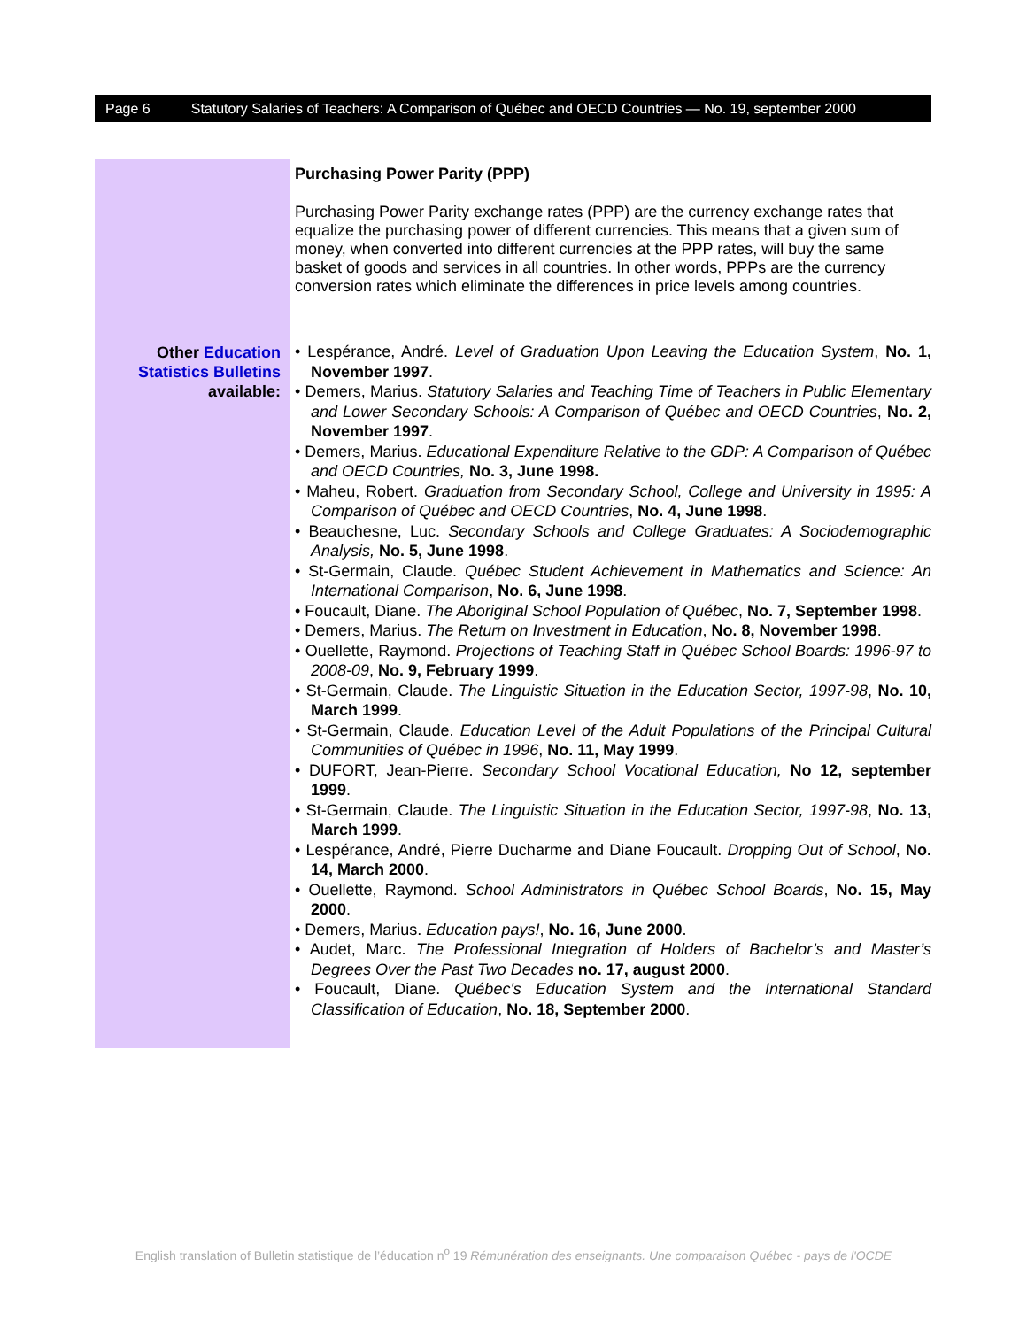Page 6 Statutory Salaries of Teachers: A Comparison of Québec and OECD Countries — No. 19, september 2000
Other Education Statistics Bulletins available:
Purchasing Power Parity (PPP)
Purchasing Power Parity exchange rates (PPP) are the currency exchange rates that equalize the purchasing power of different currencies. This means that a given sum of money, when converted into different currencies at the PPP rates, will buy the same basket of goods and services in all countries. In other words, PPPs are the currency conversion rates which eliminate the differences in price levels among countries.
• Lespérance, André. Level of Graduation Upon Leaving the Education System, No. 1, November 1997.
• Demers, Marius. Statutory Salaries and Teaching Time of Teachers in Public Elementary and Lower Secondary Schools: A Comparison of Québec and OECD Countries, No. 2, November 1997.
• Demers, Marius. Educational Expenditure Relative to the GDP: A Comparison of Québec and OECD Countries, No. 3, June 1998.
• Maheu, Robert. Graduation from Secondary School, College and University in 1995: A Comparison of Québec and OECD Countries, No. 4, June 1998.
• Beauchesne, Luc. Secondary Schools and College Graduates: A Sociodemographic Analysis, No. 5, June 1998.
• St-Germain, Claude. Québec Student Achievement in Mathematics and Science: An International Comparison, No. 6, June 1998.
• Foucault, Diane. The Aboriginal School Population of Québec, No. 7, September 1998.
• Demers, Marius. The Return on Investment in Education, No. 8, November 1998.
• Ouellette, Raymond. Projections of Teaching Staff in Québec School Boards: 1996-97 to 2008-09, No. 9, February 1999.
• St-Germain, Claude. The Linguistic Situation in the Education Sector, 1997-98, No. 10, March 1999.
• St-Germain, Claude. Education Level of the Adult Populations of the Principal Cultural Communities of Québec in 1996, No. 11, May 1999.
• DUFORT, Jean-Pierre. Secondary School Vocational Education, No 12, september 1999.
• St-Germain, Claude. The Linguistic Situation in the Education Sector, 1997-98, No. 13, March 1999.
• Lespérance, André, Pierre Ducharme and Diane Foucault. Dropping Out of School, No. 14, March 2000.
• Ouellette, Raymond. School Administrators in Québec School Boards, No. 15, May 2000.
• Demers, Marius. Education pays!, No. 16, June 2000.
• Audet, Marc. The Professional Integration of Holders of Bachelor’s and Master’s Degrees Over the Past Two Decades no. 17, august 2000.
• Foucault, Diane. Québec's Education System and the International Standard Classification of Education, No. 18, September 2000.
English translation of Bulletin statistique de l’éducation n<sup>o</sup> 19 Rémunération des enseignants. Une comparaison Québec - pays de l'OCDE